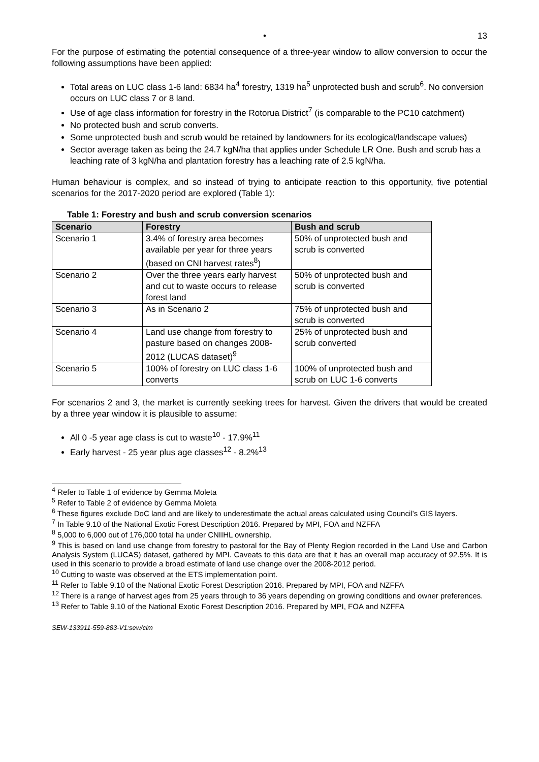• 13
For the purpose of estimating the potential consequence of a three-year window to allow conversion to occur the following assumptions have been applied:
Total areas on LUC class 1-6 land: 6834 ha<sup>4</sup> forestry, 1319 ha<sup>5</sup> unprotected bush and scrub<sup>6</sup>. No conversion occurs on LUC class 7 or 8 land.
Use of age class information for forestry in the Rotorua District<sup>7</sup> (is comparable to the PC10 catchment)
No protected bush and scrub converts.
Some unprotected bush and scrub would be retained by landowners for its ecological/landscape values)
Sector average taken as being the 24.7 kgN/ha that applies under Schedule LR One. Bush and scrub has a leaching rate of 3 kgN/ha and plantation forestry has a leaching rate of 2.5 kgN/ha.
Human behaviour is complex, and so instead of trying to anticipate reaction to this opportunity, five potential scenarios for the 2017-2020 period are explored (Table 1):
Table 1: Forestry and bush and scrub conversion scenarios
| Scenario | Forestry | Bush and scrub |
| --- | --- | --- |
| Scenario 1 | 3.4% of forestry area becomes available per year for three years (based on CNI harvest rates<sup>8</sup>) | 50% of unprotected bush and scrub is converted |
| Scenario 2 | Over the three years early harvest and cut to waste occurs to release forest land | 50% of unprotected bush and scrub is converted |
| Scenario 3 | As in Scenario 2 | 75% of unprotected bush and scrub is converted |
| Scenario 4 | Land use change from forestry to pasture based on changes 2008-2012 (LUCAS dataset)<sup>9</sup> | 25% of unprotected bush and scrub converted |
| Scenario 5 | 100% of forestry on LUC class 1-6 converts | 100% of unprotected bush and scrub on LUC 1-6 converts |
For scenarios 2 and 3, the market is currently seeking trees for harvest. Given the drivers that would be created by a three year window it is plausible to assume:
All 0 -5 year age class is cut to waste<sup>10</sup> - 17.9%<sup>11</sup>
Early harvest - 25 year plus age classes<sup>12</sup> - 8.2%<sup>13</sup>
<sup>4</sup> Refer to Table 1 of evidence by Gemma Moleta
<sup>5</sup> Refer to Table 2 of evidence by Gemma Moleta
<sup>6</sup> These figures exclude DoC land and are likely to underestimate the actual areas calculated using Council’s GIS layers.
<sup>7</sup> In Table 9.10 of the National Exotic Forest Description 2016. Prepared by MPI, FOA and NZFFA
<sup>8</sup> 5,000 to 6,000 out of 176,000 total ha under CNIIHL ownership.
<sup>9</sup> This is based on land use change from forestry to pastoral for the Bay of Plenty Region recorded in the Land Use and Carbon Analysis System (LUCAS) dataset, gathered by MPI. Caveats to this data are that it has an overall map accuracy of 92.5%. It is used in this scenario to provide a broad estimate of land use change over the 2008-2012 period.
<sup>10</sup> Cutting to waste was observed at the ETS implementation point.
<sup>11</sup> Refer to Table 9.10 of the National Exotic Forest Description 2016. Prepared by MPI, FOA and NZFFA
<sup>12</sup> There is a range of harvest ages from 25 years through to 36 years depending on growing conditions and owner preferences.
<sup>13</sup> Refer to Table 9.10 of the National Exotic Forest Description 2016. Prepared by MPI, FOA and NZFFA
SEW-133911-559-883-V1:sew/clm